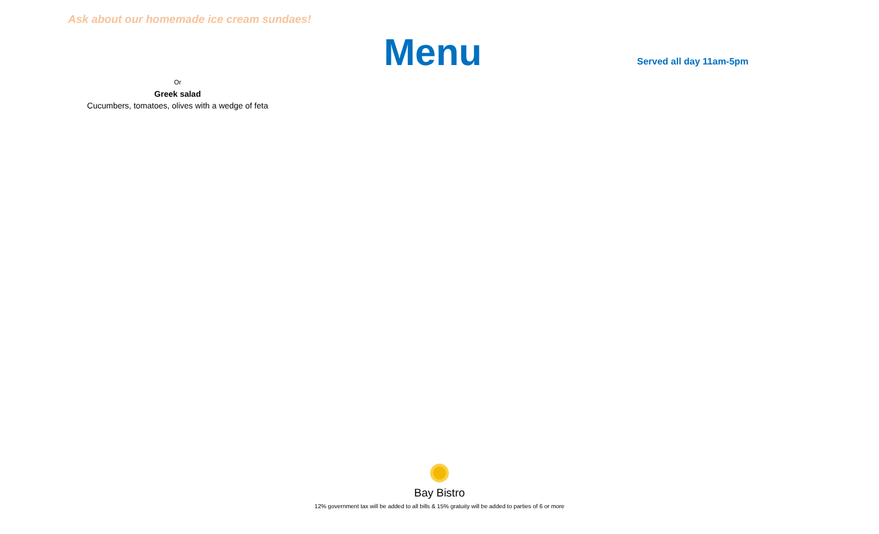Ask about our homemade ice cream sundaes!
Menu Served all day 11am-5pm
Or
Greek salad
Cucumbers, tomatoes, olives with a wedge of feta
Bay Bistro
12% government tax will be added to all bills & 15% gratuity will be added to parties of 6 or more